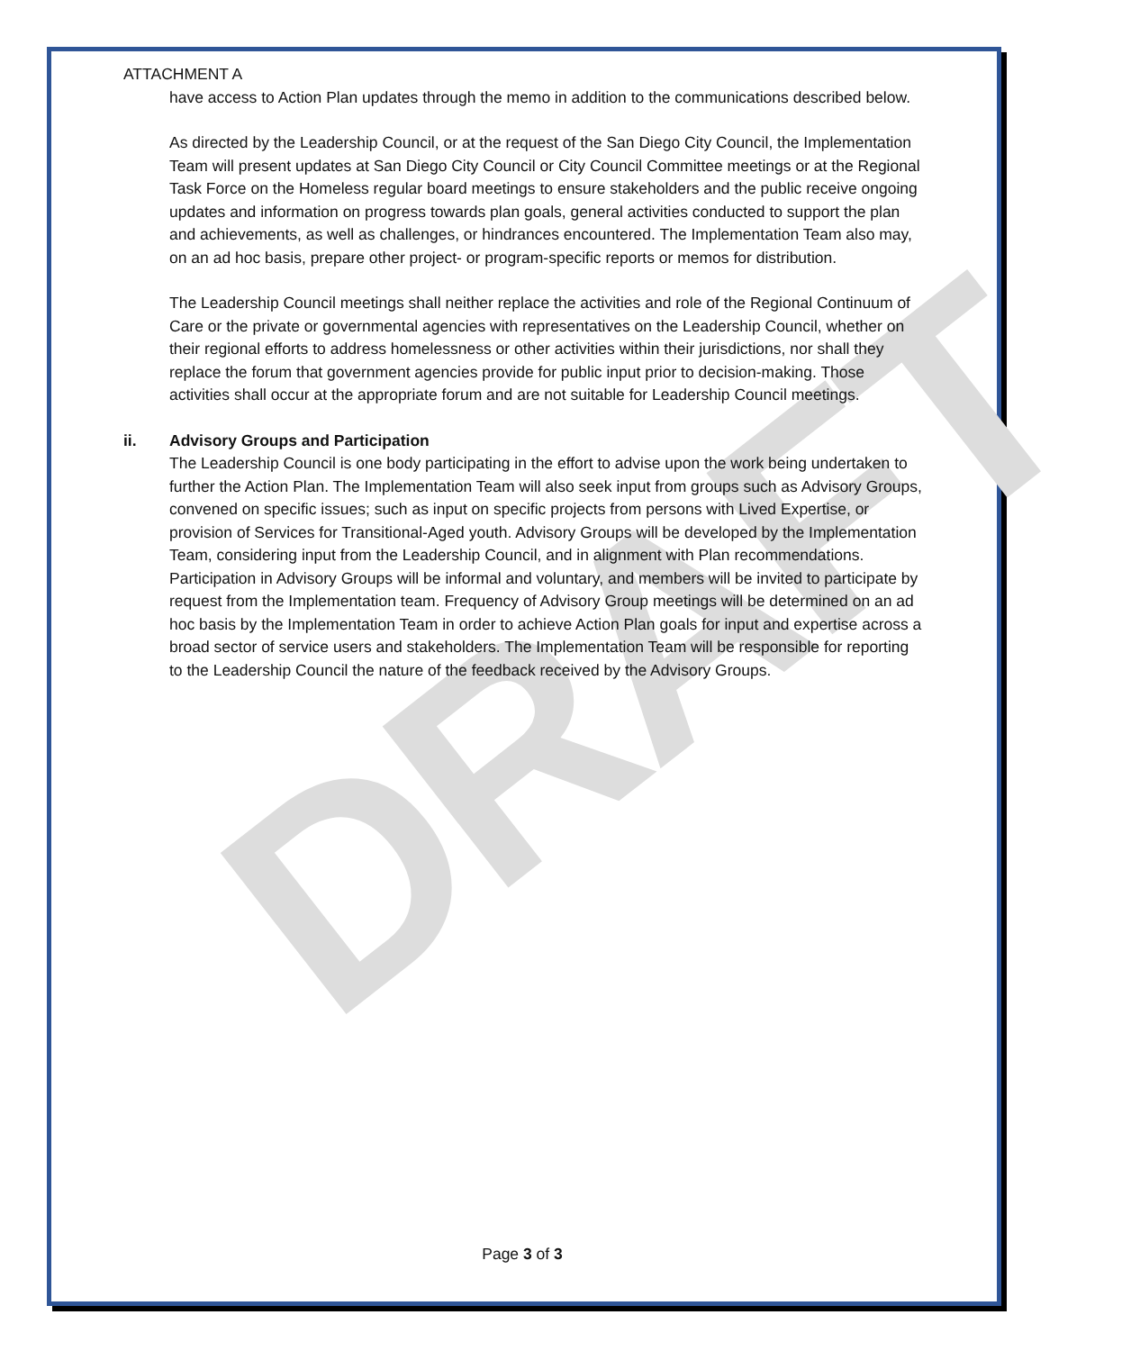DRAFT
ATTACHMENT A
have access to Action Plan updates through the memo in addition to the communications described below.
As directed by the Leadership Council, or at the request of the San Diego City Council, the Implementation Team will present updates at San Diego City Council or City Council Committee meetings or at the Regional Task Force on the Homeless regular board meetings to ensure stakeholders and the public receive ongoing updates and information on progress towards plan goals, general activities conducted to support the plan and achievements, as well as challenges, or hindrances encountered. The Implementation Team also may, on an ad hoc basis, prepare other project- or program-specific reports or memos for distribution.
The Leadership Council meetings shall neither replace the activities and role of the Regional Continuum of Care or the private or governmental agencies with representatives on the Leadership Council, whether on their regional efforts to address homelessness or other activities within their jurisdictions, nor shall they replace the forum that government agencies provide for public input prior to decision-making. Those activities shall occur at the appropriate forum and are not suitable for Leadership Council meetings.
ii. Advisory Groups and Participation
The Leadership Council is one body participating in the effort to advise upon the work being undertaken to further the Action Plan. The Implementation Team will also seek input from groups such as Advisory Groups, convened on specific issues; such as input on specific projects from persons with Lived Expertise, or provision of Services for Transitional-Aged youth. Advisory Groups will be developed by the Implementation Team, considering input from the Leadership Council, and in alignment with Plan recommendations. Participation in Advisory Groups will be informal and voluntary, and members will be invited to participate by request from the Implementation team. Frequency of Advisory Group meetings will be determined on an ad hoc basis by the Implementation Team in order to achieve Action Plan goals for input and expertise across a broad sector of service users and stakeholders. The Implementation Team will be responsible for reporting to the Leadership Council the nature of the feedback received by the Advisory Groups.
Page 3 of 3